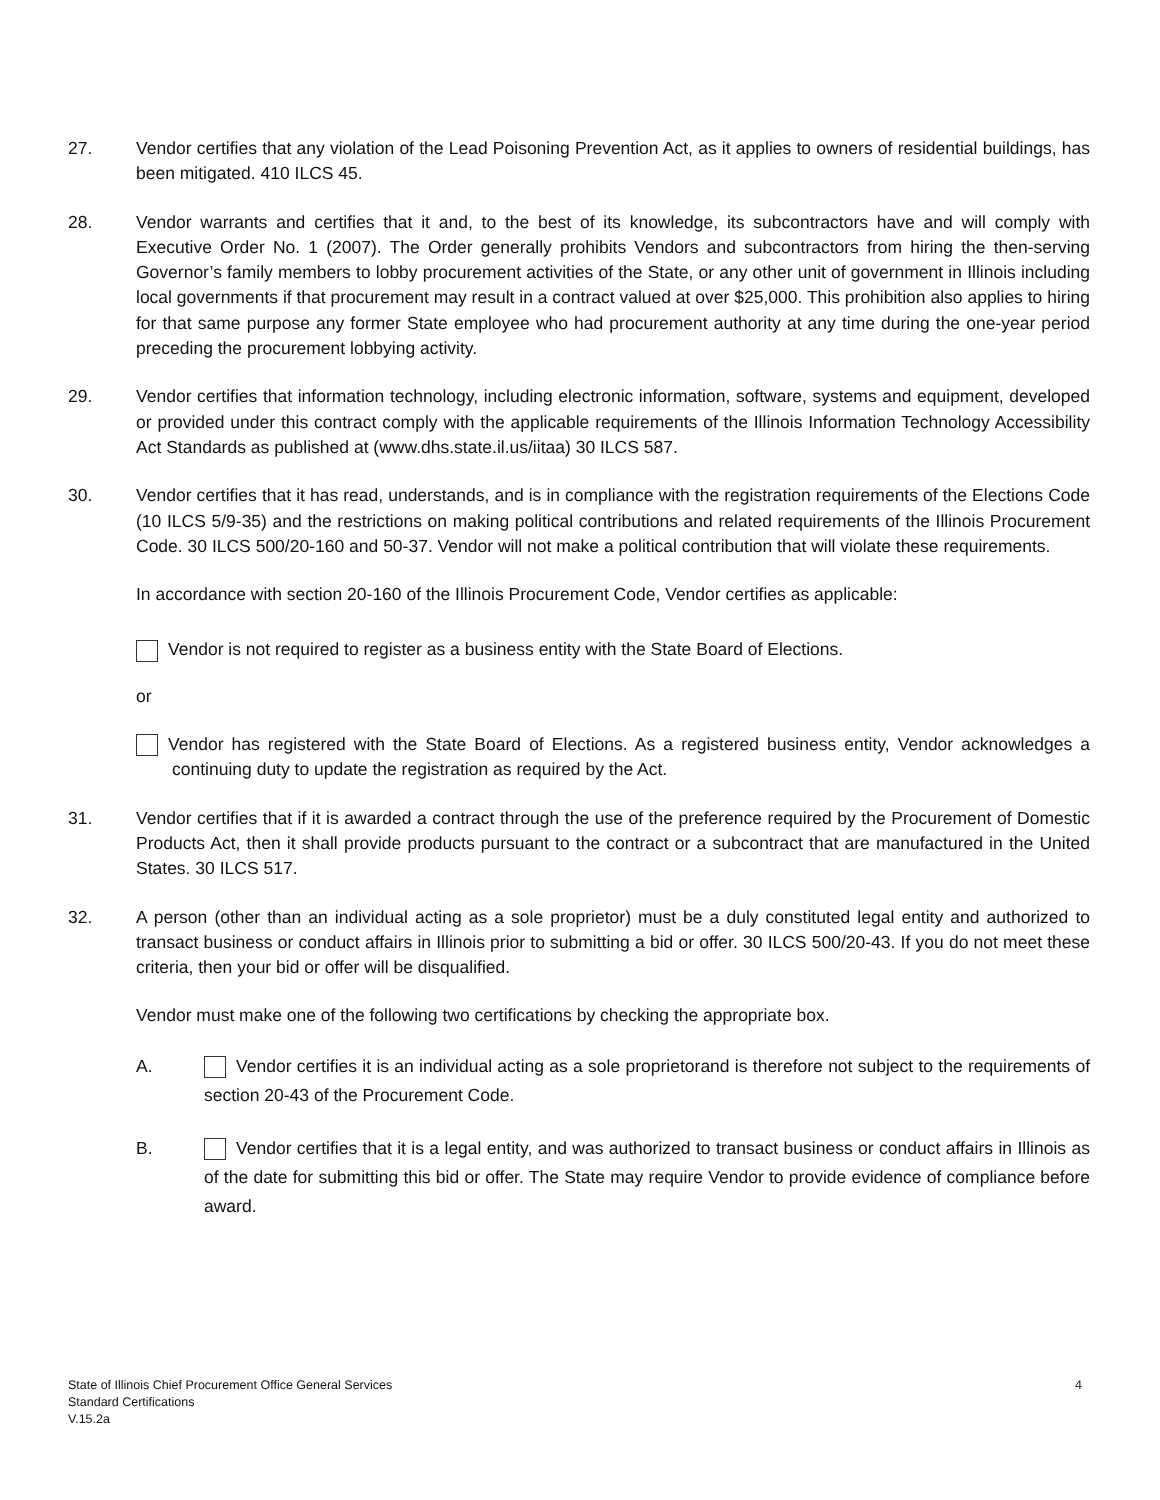27. Vendor certifies that any violation of the Lead Poisoning Prevention Act, as it applies to owners of residential buildings, has been mitigated. 410 ILCS 45.
28. Vendor warrants and certifies that it and, to the best of its knowledge, its subcontractors have and will comply with Executive Order No. 1 (2007). The Order generally prohibits Vendors and subcontractors from hiring the then-serving Governor’s family members to lobby procurement activities of the State, or any other unit of government in Illinois including local governments if that procurement may result in a contract valued at over $25,000. This prohibition also applies to hiring for that same purpose any former State employee who had procurement authority at any time during the one-year period preceding the procurement lobbying activity.
29. Vendor certifies that information technology, including electronic information, software, systems and equipment, developed or provided under this contract comply with the applicable requirements of the Illinois Information Technology Accessibility Act Standards as published at (www.dhs.state.il.us/iitaa) 30 ILCS 587.
30. Vendor certifies that it has read, understands, and is in compliance with the registration requirements of the Elections Code (10 ILCS 5/9-35) and the restrictions on making political contributions and related requirements of the Illinois Procurement Code. 30 ILCS 500/20-160 and 50-37. Vendor will not make a political contribution that will violate these requirements.
In accordance with section 20-160 of the Illinois Procurement Code, Vendor certifies as applicable:
Vendor is not required to register as a business entity with the State Board of Elections.
or
Vendor has registered with the State Board of Elections. As a registered business entity, Vendor acknowledges a continuing duty to update the registration as required by the Act.
31. Vendor certifies that if it is awarded a contract through the use of the preference required by the Procurement of Domestic Products Act, then it shall provide products pursuant to the contract or a subcontract that are manufactured in the United States. 30 ILCS 517.
32. A person (other than an individual acting as a sole proprietor) must be a duly constituted legal entity and authorized to transact business or conduct affairs in Illinois prior to submitting a bid or offer. 30 ILCS 500/20-43. If you do not meet these criteria, then your bid or offer will be disqualified.
Vendor must make one of the following two certifications by checking the appropriate box.
A. Vendor certifies it is an individual acting as a sole proprietorand is therefore not subject to the requirements of section 20-43 of the Procurement Code.
B. Vendor certifies that it is a legal entity, and was authorized to transact business or conduct affairs in Illinois as of the date for submitting this bid or offer. The State may require Vendor to provide evidence of compliance before award.
State of Illinois Chief Procurement Office General Services 4
Standard Certifications
V.15.2a